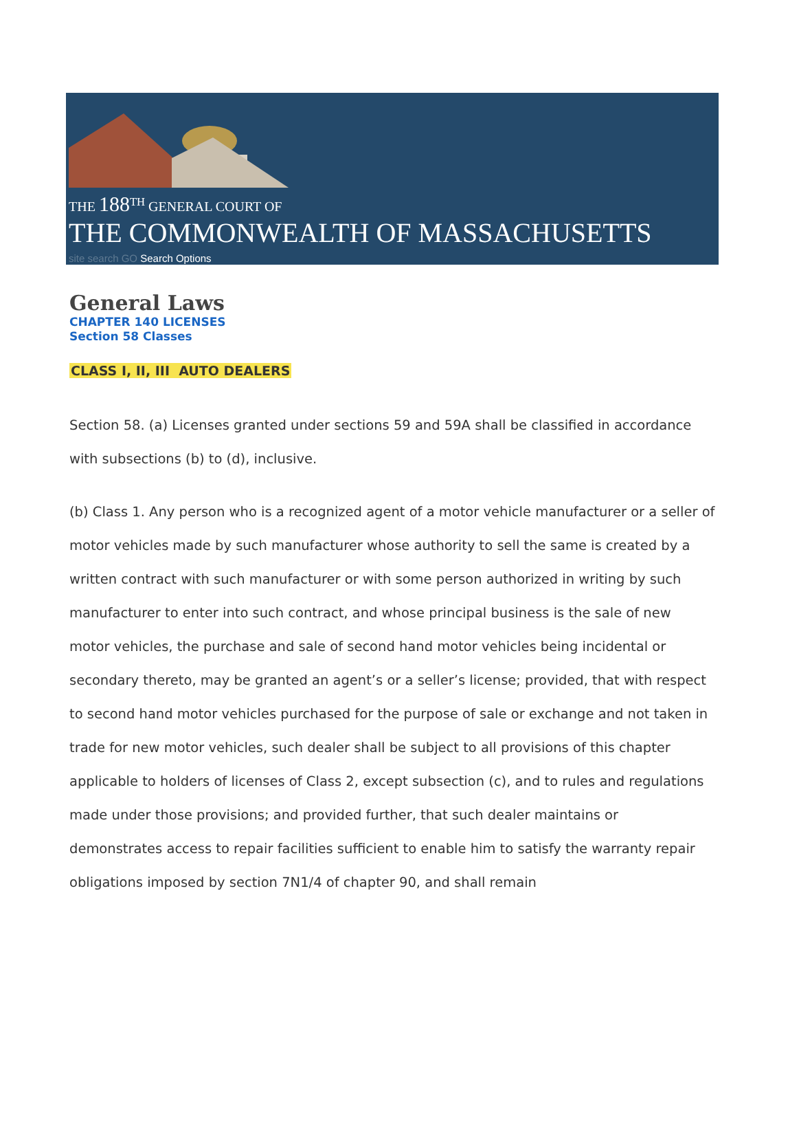THE 188<sup>TH</sup> GENERAL COURT OF
THE COMMONWEALTH OF MASSACHUSETTS
site search GO Search Options
General Laws
CHAPTER 140 LICENSES
Section 58 Classes
CLASS I, II, III AUTO DEALERS
Section 58. (a) Licenses granted under sections 59 and 59A shall be classified in accordance with subsections (b) to (d), inclusive.
(b) Class 1. Any person who is a recognized agent of a motor vehicle manufacturer or a seller of motor vehicles made by such manufacturer whose authority to sell the same is created by a written contract with such manufacturer or with some person authorized in writing by such manufacturer to enter into such contract, and whose principal business is the sale of new motor vehicles, the purchase and sale of second hand motor vehicles being incidental or secondary thereto, may be granted an agent’s or a seller’s license; provided, that with respect to second hand motor vehicles purchased for the purpose of sale or exchange and not taken in trade for new motor vehicles, such dealer shall be subject to all provisions of this chapter applicable to holders of licenses of Class 2, except subsection (c), and to rules and regulations made under those provisions; and provided further, that such dealer maintains or demonstrates access to repair facilities sufficient to enable him to satisfy the warranty repair obligations imposed by section 7N1/4 of chapter 90, and shall remain